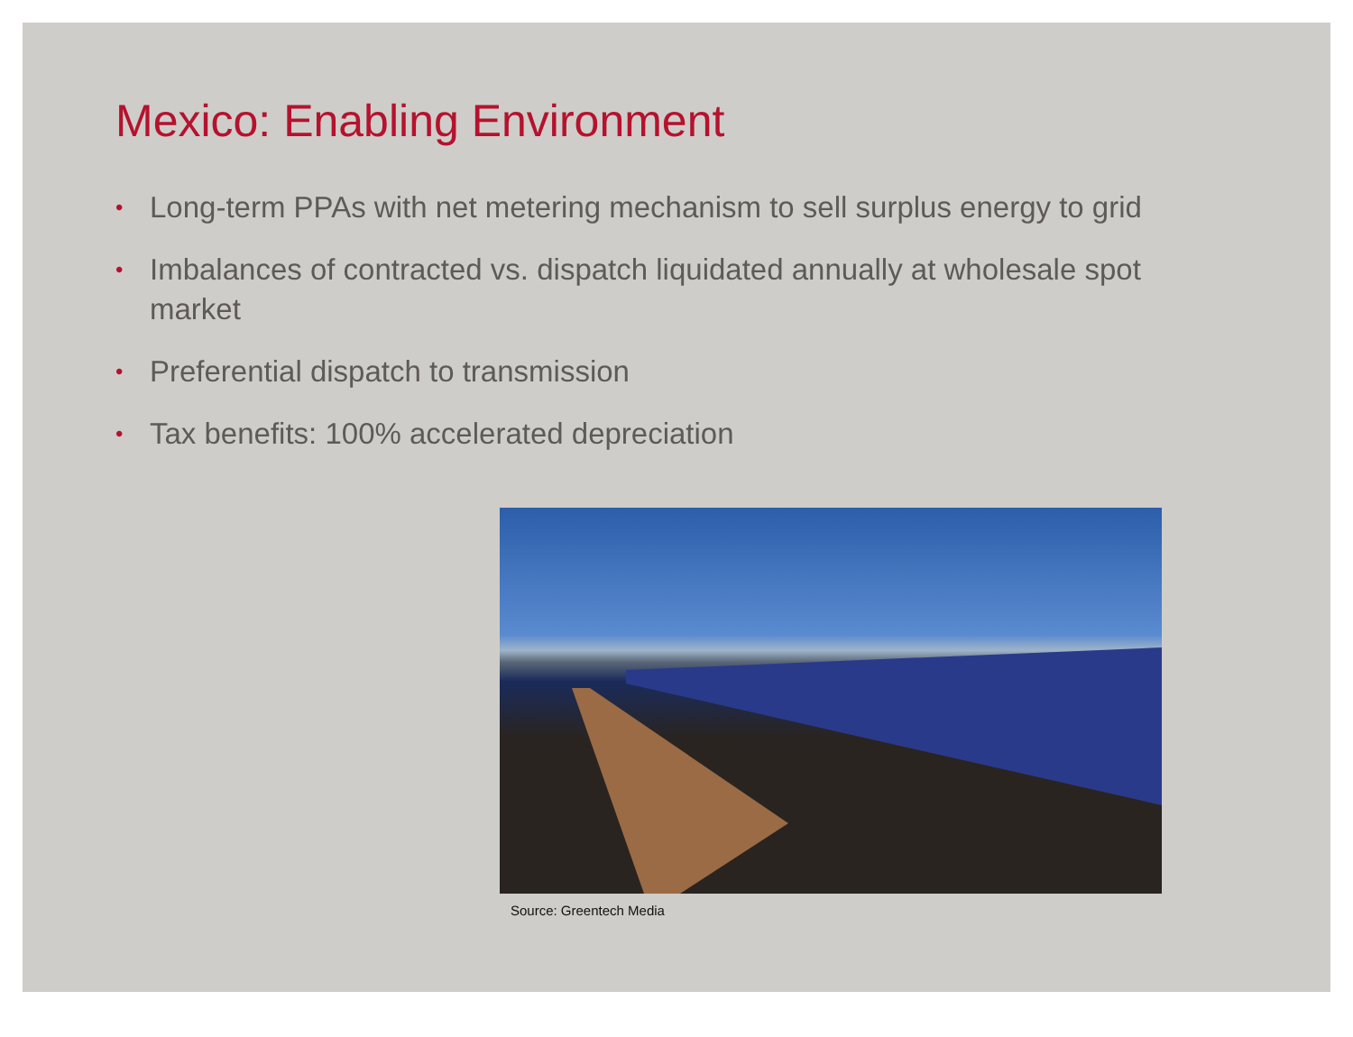Mexico: Enabling Environment
• Long-term PPAs with net metering mechanism to sell surplus energy to grid
• Imbalances of contracted vs. dispatch liquidated annually at wholesale spot market
• Preferential dispatch to transmission
• Tax benefits: 100% accelerated depreciation
Source: Greentech Media